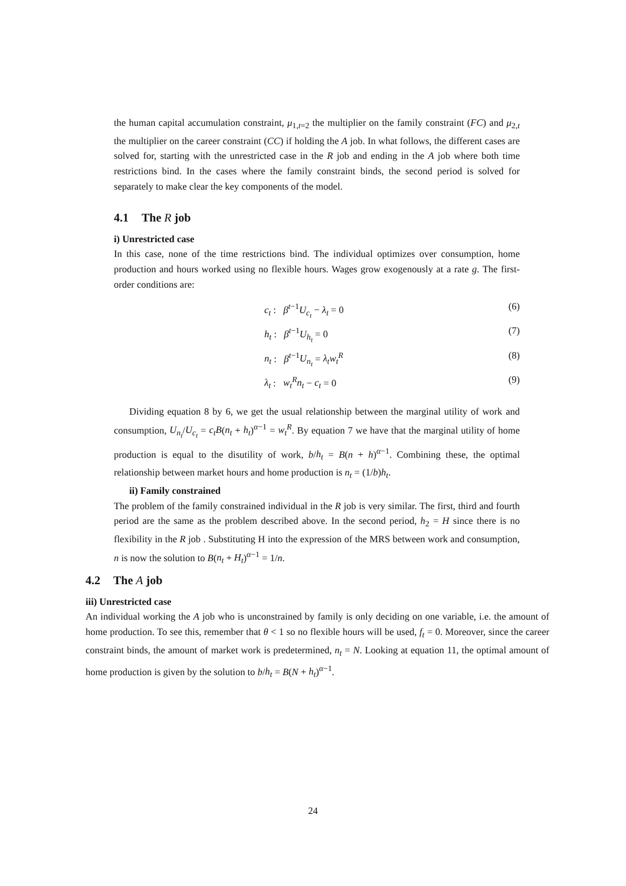the human capital accumulation constraint, μ<sub>1,t=2</sub> the multiplier on the family constraint (FC) and μ<sub>2,t</sub> the multiplier on the career constraint (CC) if holding the A job. In what follows, the different cases are solved for, starting with the unrestricted case in the R job and ending in the A job where both time restrictions bind. In the cases where the family constraint binds, the second period is solved for separately to make clear the key components of the model.
4.1 The R job
i) Unrestricted case
In this case, none of the time restrictions bind. The individual optimizes over consumption, home production and hours worked using no flexible hours. Wages grow exogenously at a rate g. The first-order conditions are:
c<sub>t</sub> : β<sup>t−1</sup>U<sub>c<sub>t</sub></sub> − λ<sub>t</sub> = 0 (6)
h<sub>t</sub> : β<sup>t−1</sup>U<sub>h<sub>t</sub></sub> = 0 (7)
n<sub>t</sub> : β<sup>t−1</sup>U<sub>n<sub>t</sub></sub> = λ<sub>t</sub>w<sub>t</sub><sup>R</sup> (8)
λ<sub>t</sub> : w<sub>t</sub><sup>R</sup>n<sub>t</sub> − c<sub>t</sub> = 0 (9)
Dividing equation 8 by 6, we get the usual relationship between the marginal utility of work and consumption, U<sub>n<sub>t</sub></sub>/U<sub>c<sub>t</sub></sub> = c<sub>t</sub>B(n<sub>t</sub> + h<sub>t</sub>)<sup>α−1</sup> = w<sub>t</sub><sup>R</sup>. By equation 7 we have that the marginal utility of home production is equal to the disutility of work, b/h<sub>t</sub> = B(n + h)<sup>α−1</sup>. Combining these, the optimal relationship between market hours and home production is n<sub>t</sub> = (1/b)h<sub>t</sub>.
ii) Family constrained
The problem of the family constrained individual in the R job is very similar. The first, third and fourth period are the same as the problem described above. In the second period, h<sub>2</sub> = H since there is no flexibility in the R job . Substituting H into the expression of the MRS between work and consumption, n is now the solution to B(n<sub>t</sub> + H<sub>t</sub>)<sup>α−1</sup> = 1/n.
4.2 The A job
iii) Unrestricted case
An individual working the A job who is unconstrained by family is only deciding on one variable, i.e. the amount of home production. To see this, remember that θ < 1 so no flexible hours will be used, f<sub>t</sub> = 0. Moreover, since the career constraint binds, the amount of market work is predetermined, n<sub>t</sub> = N. Looking at equation 11, the optimal amount of home production is given by the solution to b/h<sub>t</sub> = B(N + h<sub>t</sub>)<sup>α−1</sup>.
24